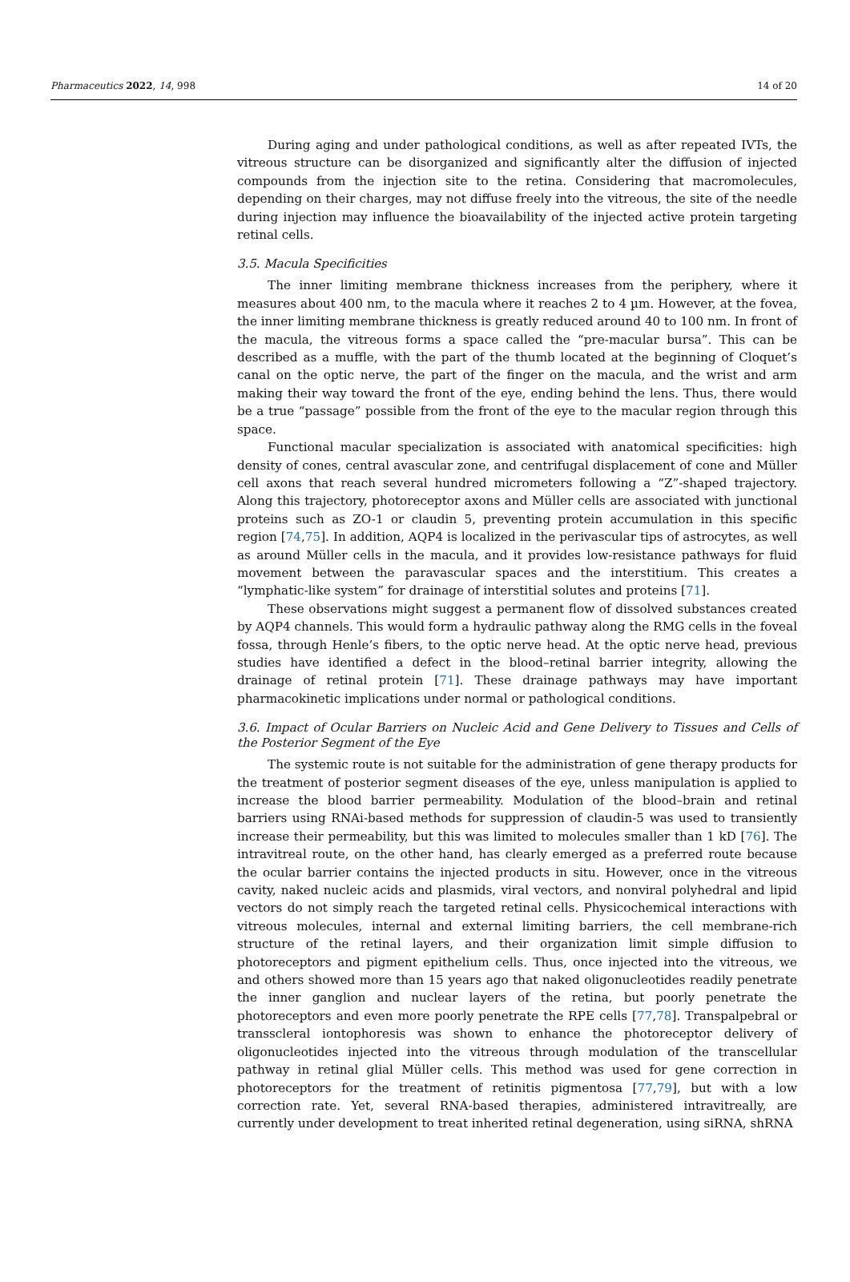Pharmaceutics 2022, 14, 998 14 of 20
During aging and under pathological conditions, as well as after repeated IVTs, the vitreous structure can be disorganized and significantly alter the diffusion of injected compounds from the injection site to the retina. Considering that macromolecules, depending on their charges, may not diffuse freely into the vitreous, the site of the needle during injection may influence the bioavailability of the injected active protein targeting retinal cells.
3.5. Macula Specificities
The inner limiting membrane thickness increases from the periphery, where it measures about 400 nm, to the macula where it reaches 2 to 4 µm. However, at the fovea, the inner limiting membrane thickness is greatly reduced around 40 to 100 nm. In front of the macula, the vitreous forms a space called the “pre-macular bursa”. This can be described as a muffle, with the part of the thumb located at the beginning of Cloquet’s canal on the optic nerve, the part of the finger on the macula, and the wrist and arm making their way toward the front of the eye, ending behind the lens. Thus, there would be a true “passage” possible from the front of the eye to the macular region through this space.
Functional macular specialization is associated with anatomical specificities: high density of cones, central avascular zone, and centrifugal displacement of cone and Müller cell axons that reach several hundred micrometers following a “Z”-shaped trajectory. Along this trajectory, photoreceptor axons and Müller cells are associated with junctional proteins such as ZO-1 or claudin 5, preventing protein accumulation in this specific region [74,75]. In addition, AQP4 is localized in the perivascular tips of astrocytes, as well as around Müller cells in the macula, and it provides low-resistance pathways for fluid movement between the paravascular spaces and the interstitium. This creates a “lymphatic-like system” for drainage of interstitial solutes and proteins [71].
These observations might suggest a permanent flow of dissolved substances created by AQP4 channels. This would form a hydraulic pathway along the RMG cells in the foveal fossa, through Henle’s fibers, to the optic nerve head. At the optic nerve head, previous studies have identified a defect in the blood–retinal barrier integrity, allowing the drainage of retinal protein [71]. These drainage pathways may have important pharmacokinetic implications under normal or pathological conditions.
3.6. Impact of Ocular Barriers on Nucleic Acid and Gene Delivery to Tissues and Cells of the Posterior Segment of the Eye
The systemic route is not suitable for the administration of gene therapy products for the treatment of posterior segment diseases of the eye, unless manipulation is applied to increase the blood barrier permeability. Modulation of the blood–brain and retinal barriers using RNAi-based methods for suppression of claudin-5 was used to transiently increase their permeability, but this was limited to molecules smaller than 1 kD [76]. The intravitreal route, on the other hand, has clearly emerged as a preferred route because the ocular barrier contains the injected products in situ. However, once in the vitreous cavity, naked nucleic acids and plasmids, viral vectors, and nonviral polyhedral and lipid vectors do not simply reach the targeted retinal cells. Physicochemical interactions with vitreous molecules, internal and external limiting barriers, the cell membrane-rich structure of the retinal layers, and their organization limit simple diffusion to photoreceptors and pigment epithelium cells. Thus, once injected into the vitreous, we and others showed more than 15 years ago that naked oligonucleotides readily penetrate the inner ganglion and nuclear layers of the retina, but poorly penetrate the photoreceptors and even more poorly penetrate the RPE cells [77,78]. Transpalpebral or transscleral iontophoresis was shown to enhance the photoreceptor delivery of oligonucleotides injected into the vitreous through modulation of the transcellular pathway in retinal glial Müller cells. This method was used for gene correction in photoreceptors for the treatment of retinitis pigmentosa [77,79], but with a low correction rate. Yet, several RNA-based therapies, administered intravitreally, are currently under development to treat inherited retinal degeneration, using siRNA, shRNA